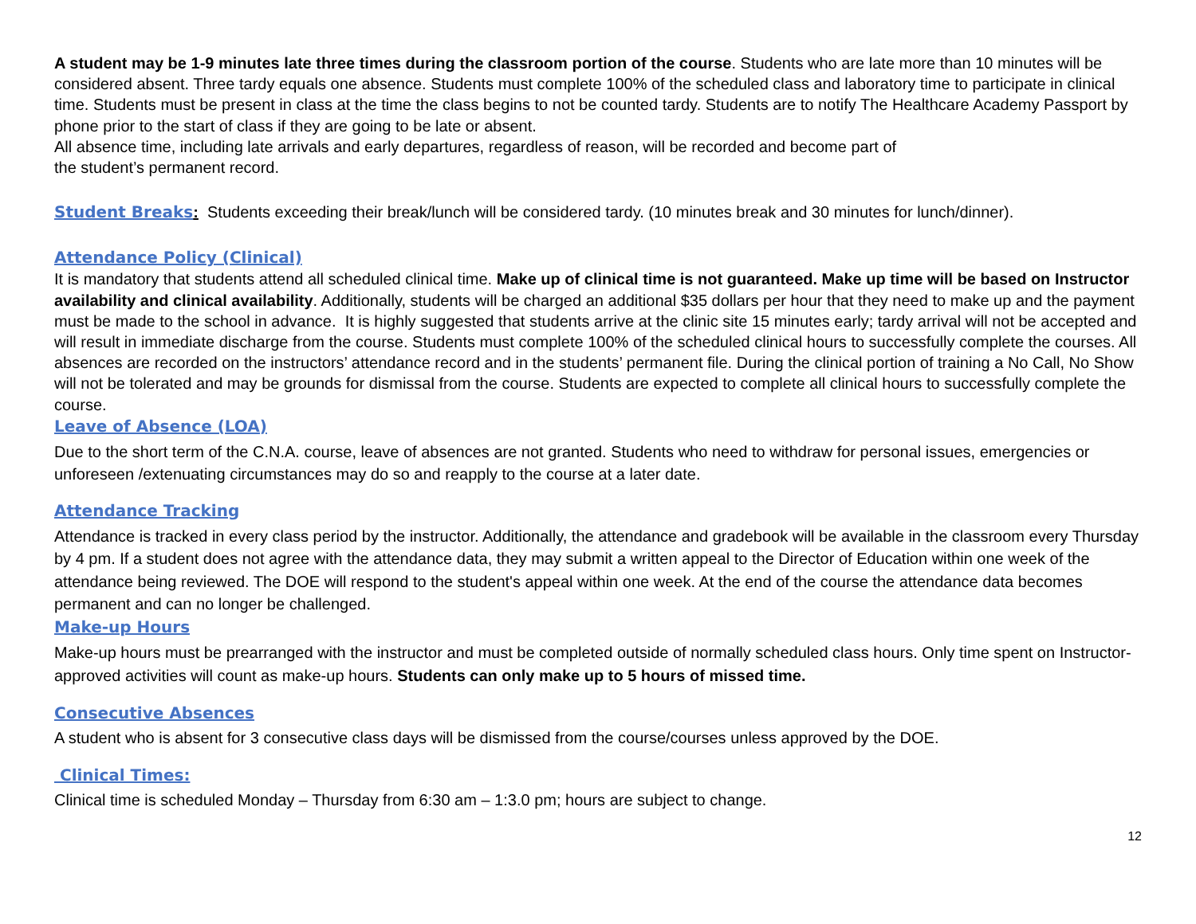A student may be 1-9 minutes late three times during the classroom portion of the course. Students who are late more than 10 minutes will be considered absent. Three tardy equals one absence. Students must complete 100% of the scheduled class and laboratory time to participate in clinical time. Students must be present in class at the time the class begins to not be counted tardy. Students are to notify The Healthcare Academy Passport by phone prior to the start of class if they are going to be late or absent.
All absence time, including late arrivals and early departures, regardless of reason, will be recorded and become part of
the student’s permanent record.
Student Breaks: Students exceeding their break/lunch will be considered tardy. (10 minutes break and 30 minutes for lunch/dinner).
Attendance Policy (Clinical)
It is mandatory that students attend all scheduled clinical time. Make up of clinical time is not guaranteed. Make up time will be based on Instructor availability and clinical availability. Additionally, students will be charged an additional $35 dollars per hour that they need to make up and the payment must be made to the school in advance. It is highly suggested that students arrive at the clinic site 15 minutes early; tardy arrival will not be accepted and will result in immediate discharge from the course. Students must complete 100% of the scheduled clinical hours to successfully complete the courses. All absences are recorded on the instructors’ attendance record and in the students’ permanent file. During the clinical portion of training a No Call, No Show will not be tolerated and may be grounds for dismissal from the course. Students are expected to complete all clinical hours to successfully complete the course.
Leave of Absence (LOA)
Due to the short term of the C.N.A. course, leave of absences are not granted. Students who need to withdraw for personal issues, emergencies or unforeseen /extenuating circumstances may do so and reapply to the course at a later date.
Attendance Tracking
Attendance is tracked in every class period by the instructor. Additionally, the attendance and gradebook will be available in the classroom every Thursday by 4 pm. If a student does not agree with the attendance data, they may submit a written appeal to the Director of Education within one week of the attendance being reviewed. The DOE will respond to the student's appeal within one week. At the end of the course the attendance data becomes permanent and can no longer be challenged.
Make-up Hours
Make-up hours must be prearranged with the instructor and must be completed outside of normally scheduled class hours. Only time spent on Instructor-approved activities will count as make-up hours. Students can only make up to 5 hours of missed time.
Consecutive Absences
A student who is absent for 3 consecutive class days will be dismissed from the course/courses unless approved by the DOE.
Clinical Times:
Clinical time is scheduled Monday – Thursday from 6:30 am – 1:3.0 pm; hours are subject to change.
12